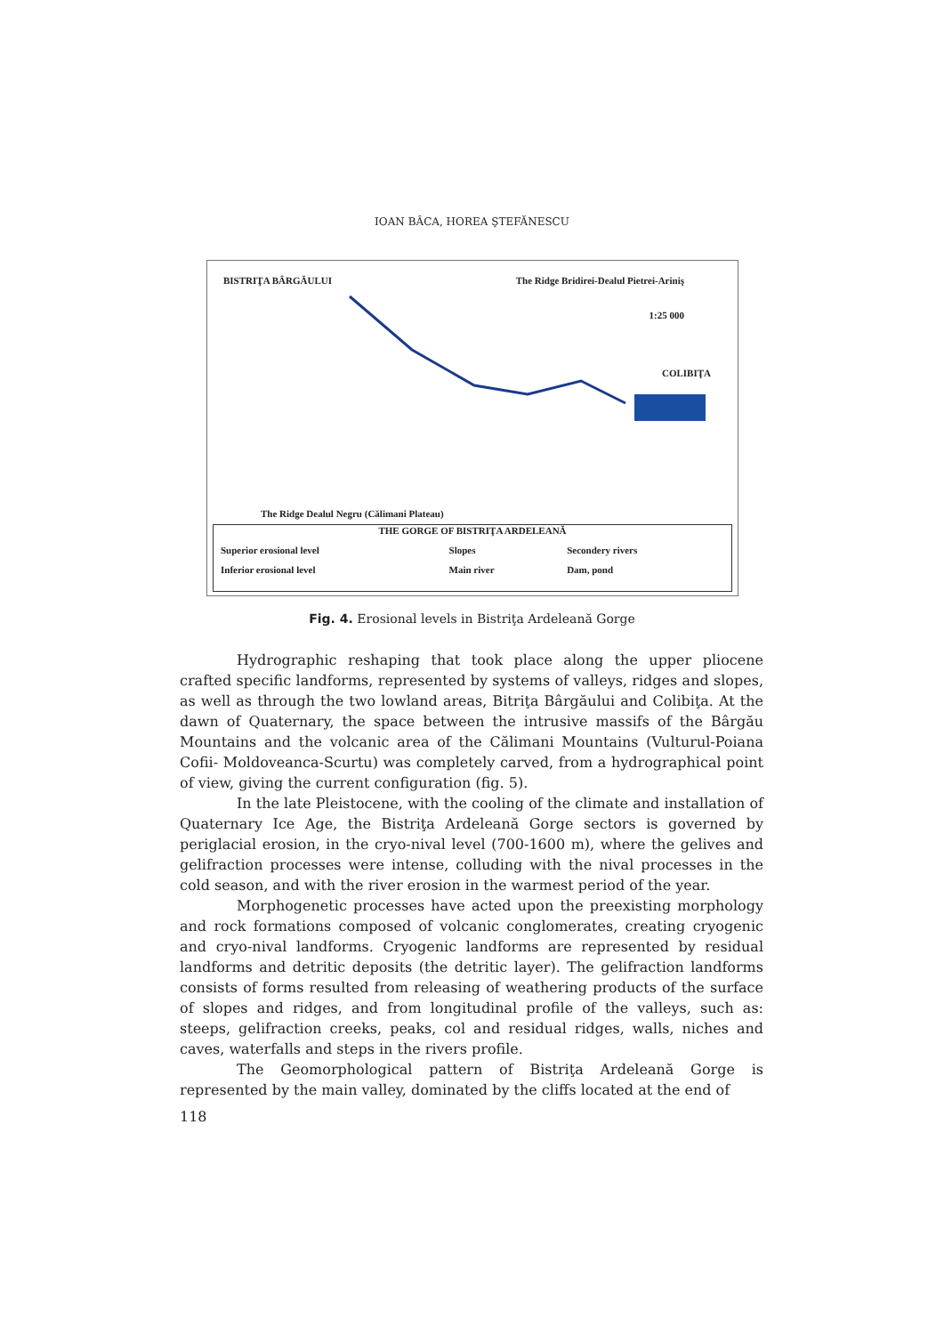IOAN BÂCA, HOREA ŞTEFĂNESCU
BISTRIŢA BÂRGĂULUI The Ridge Bridirei-Dealul Pietrei-Ariniş
1:25 000
COLIBIŢA
The Ridge Dealul Negru (Călimani Plateau)
THE GORGE OF BISTRIŢA ARDELEANĂ
| Superior erosional level | Slopes | Secondery rivers |
| Inferior erosional level | Main river | Dam, pond |
Fig. 4. Erosional levels in Bistriţa Ardeleană Gorge
Hydrographic reshaping that took place along the upper pliocene crafted specific landforms, represented by systems of valleys, ridges and slopes, as well as through the two lowland areas, Bitriţa Bârgăului and Colibiţa. At the dawn of Quaternary, the space between the intrusive massifs of the Bârgău Mountains and the volcanic area of the Călimani Mountains (Vulturul-Poiana Cofii- Moldoveanca-Scurtu) was completely carved, from a hydrographical point of view, giving the current configuration (fig. 5).
In the late Pleistocene, with the cooling of the climate and installation of Quaternary Ice Age, the Bistriţa Ardeleană Gorge sectors is governed by periglacial erosion, in the cryo-nival level (700-1600 m), where the gelives and gelifraction processes were intense, colluding with the nival processes in the cold season, and with the river erosion in the warmest period of the year.
Morphogenetic processes have acted upon the preexisting morphology and rock formations composed of volcanic conglomerates, creating cryogenic and cryo-nival landforms. Cryogenic landforms are represented by residual landforms and detritic deposits (the detritic layer). The gelifraction landforms consists of forms resulted from releasing of weathering products of the surface of slopes and ridges, and from longitudinal profile of the valleys, such as: steeps, gelifraction creeks, peaks, col and residual ridges, walls, niches and caves, waterfalls and steps in the rivers profile.
The Geomorphological pattern of Bistriţa Ardeleană Gorge is represented by the main valley, dominated by the cliffs located at the end of
118